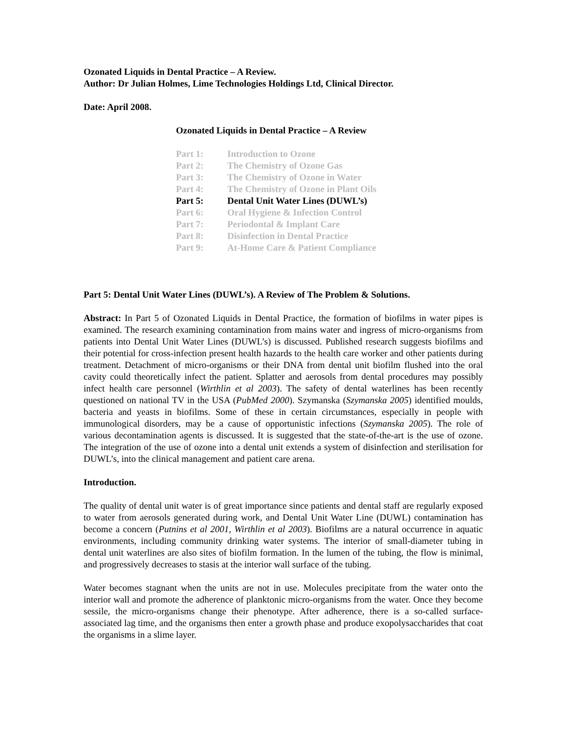Ozonated Liquids in Dental Practice – A Review.
Author: Dr Julian Holmes, Lime Technologies Holdings Ltd, Clinical Director.
Date: April 2008.
Ozonated Liquids in Dental Practice – A Review
Part 1: Introduction to Ozone
Part 2: The Chemistry of Ozone Gas
Part 3: The Chemistry of Ozone in Water
Part 4: The Chemistry of Ozone in Plant Oils
Part 5: Dental Unit Water Lines (DUWL’s)
Part 6: Oral Hygiene & Infection Control
Part 7: Periodontal & Implant Care
Part 8: Disinfection in Dental Practice
Part 9: At-Home Care & Patient Compliance
Part 5: Dental Unit Water Lines (DUWL’s). A Review of The Problem & Solutions.
Abstract: In Part 5 of Ozonated Liquids in Dental Practice, the formation of biofilms in water pipes is examined. The research examining contamination from mains water and ingress of micro-organisms from patients into Dental Unit Water Lines (DUWL’s) is discussed. Published research suggests biofilms and their potential for cross-infection present health hazards to the health care worker and other patients during treatment. Detachment of micro-organisms or their DNA from dental unit biofilm flushed into the oral cavity could theoretically infect the patient. Splatter and aerosols from dental procedures may possibly infect health care personnel (Wirthlin et al 2003). The safety of dental waterlines has been recently questioned on national TV in the USA (PubMed 2000). Szymanska (Szymanska 2005) identified moulds, bacteria and yeasts in biofilms. Some of these in certain circumstances, especially in people with immunological disorders, may be a cause of opportunistic infections (Szymanska 2005). The role of various decontamination agents is discussed. It is suggested that the state-of-the-art is the use of ozone. The integration of the use of ozone into a dental unit extends a system of disinfection and sterilisation for DUWL’s, into the clinical management and patient care arena.
Introduction.
The quality of dental unit water is of great importance since patients and dental staff are regularly exposed to water from aerosols generated during work, and Dental Unit Water Line (DUWL) contamination has become a concern (Putnins et al 2001, Wirthlin et al 2003). Biofilms are a natural occurrence in aquatic environments, including community drinking water systems. The interior of small-diameter tubing in dental unit waterlines are also sites of biofilm formation. In the lumen of the tubing, the flow is minimal, and progressively decreases to stasis at the interior wall surface of the tubing.
Water becomes stagnant when the units are not in use. Molecules precipitate from the water onto the interior wall and promote the adherence of planktonic micro-organisms from the water. Once they become sessile, the micro-organisms change their phenotype. After adherence, there is a so-called surface-associated lag time, and the organisms then enter a growth phase and produce exopolysaccharides that coat the organisms in a slime layer.